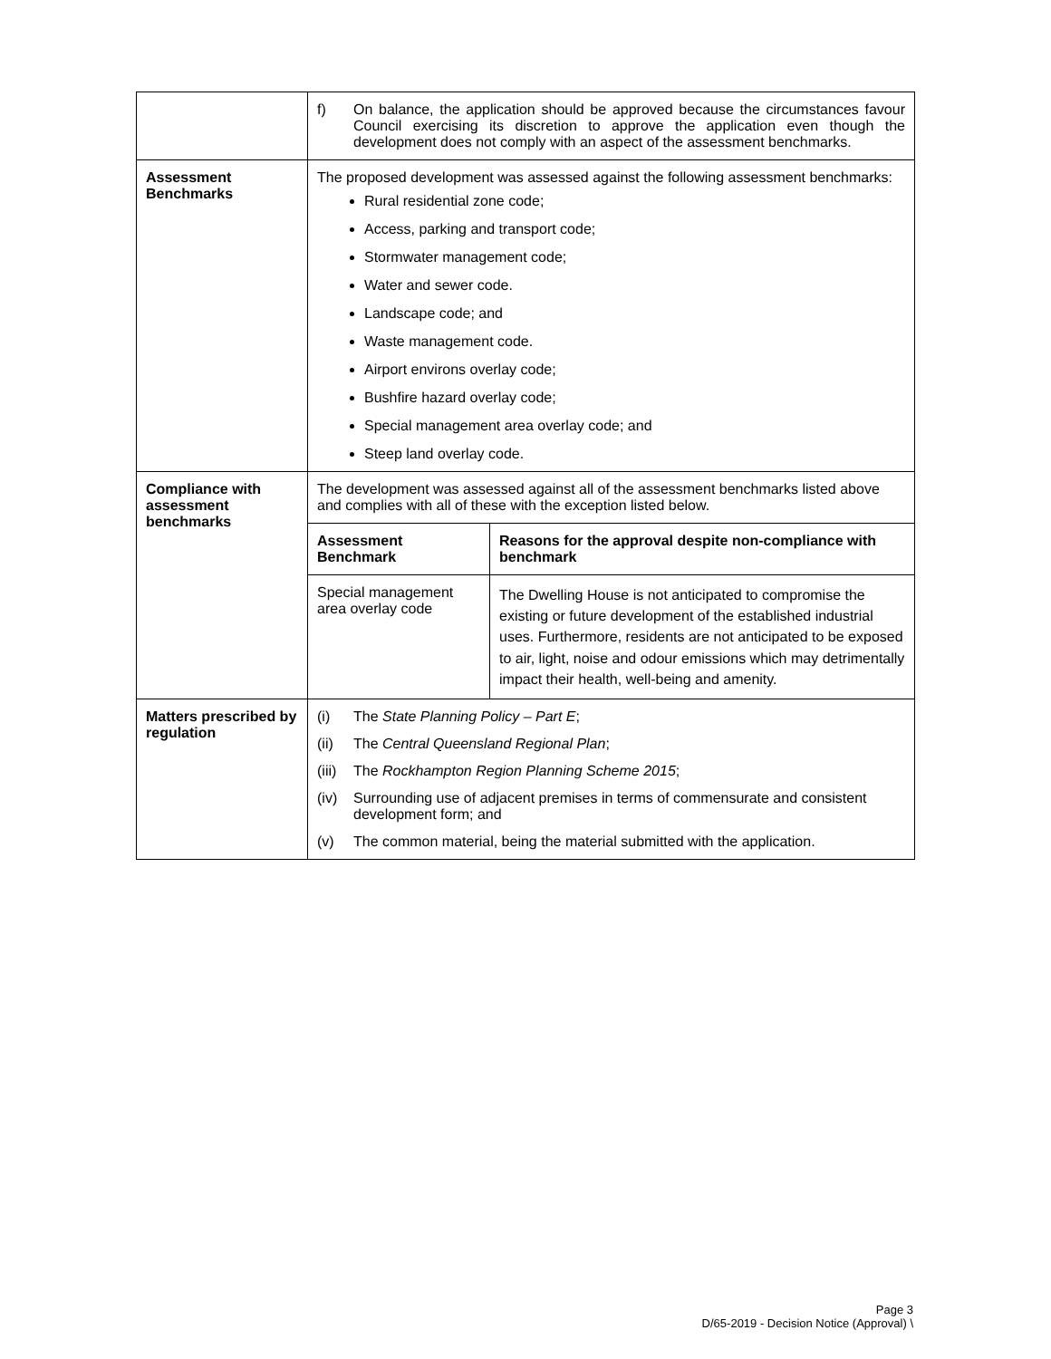| | f) On balance, the application should be approved because the circumstances favour Council exercising its discretion to approve the application even though the development does not comply with an aspect of the assessment benchmarks. |
| Assessment Benchmarks | The proposed development was assessed against the following assessment benchmarks: Rural residential zone code; Access, parking and transport code; Stormwater management code; Water and sewer code. Landscape code; and Waste management code. Airport environs overlay code; Bushfire hazard overlay code; Special management area overlay code; and Steep land overlay code. |
| Compliance with assessment benchmarks | The development was assessed against all of the assessment benchmarks listed above and complies with all of these with the exception listed below. / Assessment Benchmark / Reasons for the approval despite non-compliance with benchmark / / --- / --- / / Special management area overlay code / The Dwelling House is not anticipated to compromise the existing or future development of the established industrial uses. Furthermore, residents are not anticipated to be exposed to air, light, noise and odour emissions which may detrimentally impact their health, well-being and amenity. / |
| Matters prescribed by regulation | (i) The State Planning Policy – Part E ; (ii) The Central Queensland Regional Plan ; (iii) The Rockhampton Region Planning Scheme 2015 ; (iv) Surrounding use of adjacent premises in terms of commensurate and consistent development form; and (v) The common material, being the material submitted with the application. |
Page 3
D/65-2019 - Decision Notice (Approval) \